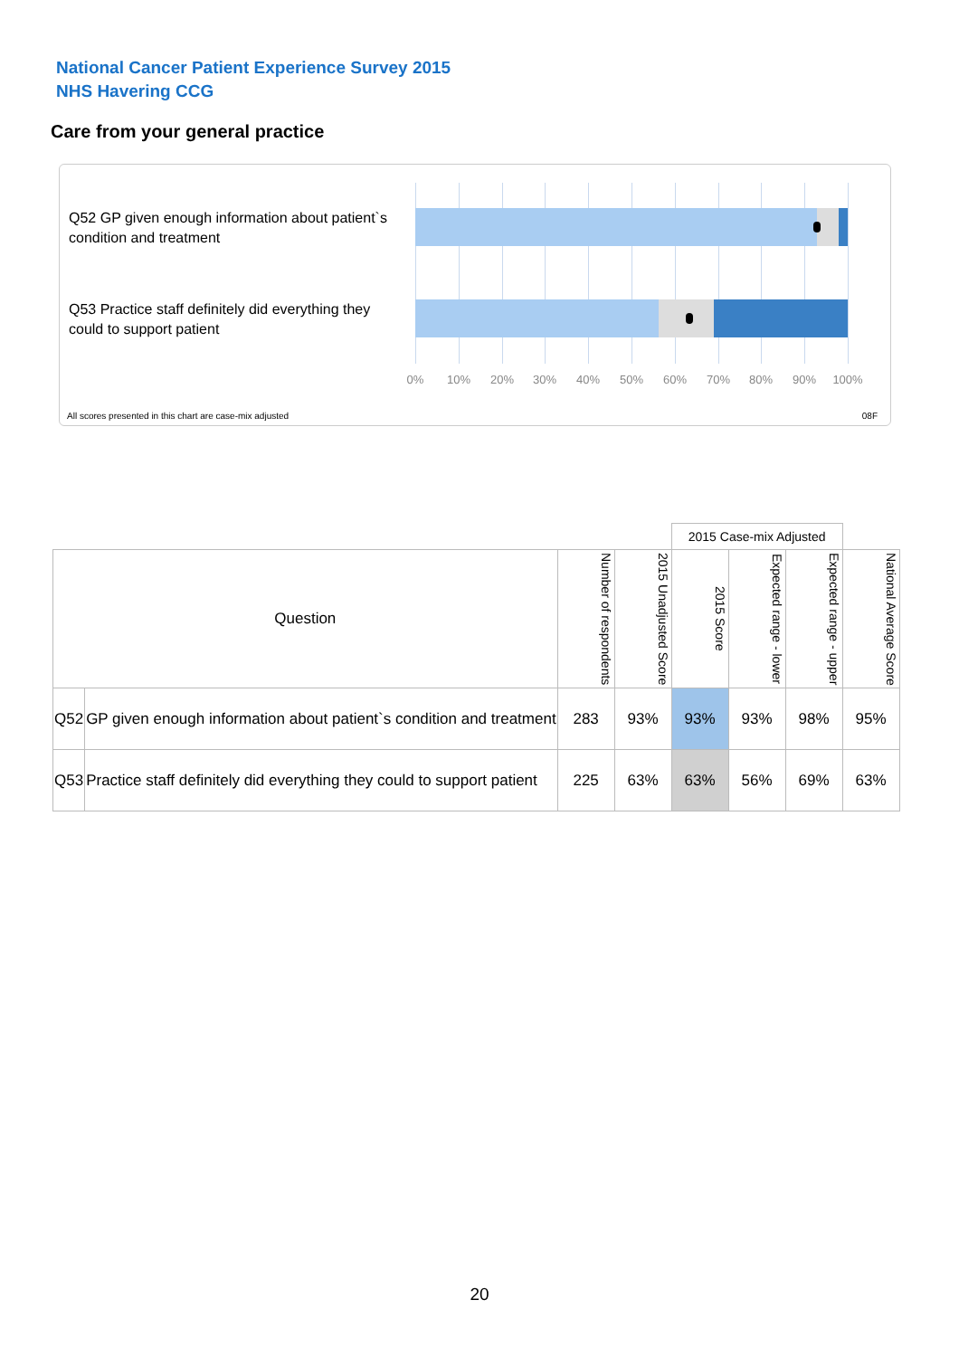National Cancer Patient Experience Survey 2015
NHS Havering CCG
Care from your general practice
Q52 GP given enough information about patient`s condition and treatment
Q53 Practice staff definitely did everything they could to support patient
0% 10% 20% 30% 40% 50% 60% 70% 80% 90% 100%
All scores presented in this chart are case-mix adjusted
08F
| | | | | 2015 Case-mix Adjusted | | | |
| Question | | Number of respondents | 2015 Unadjusted Score | 2015 Score | Expected range - lower | Expected range - upper | National Average Score |
| Q52 | GP given enough information about patient`s condition and treatment | 283 | 93% | 93% | 93% | 98% | 95% |
| Q53 | Practice staff definitely did everything they could to support patient | 225 | 63% | 63% | 56% | 69% | 63% |
20